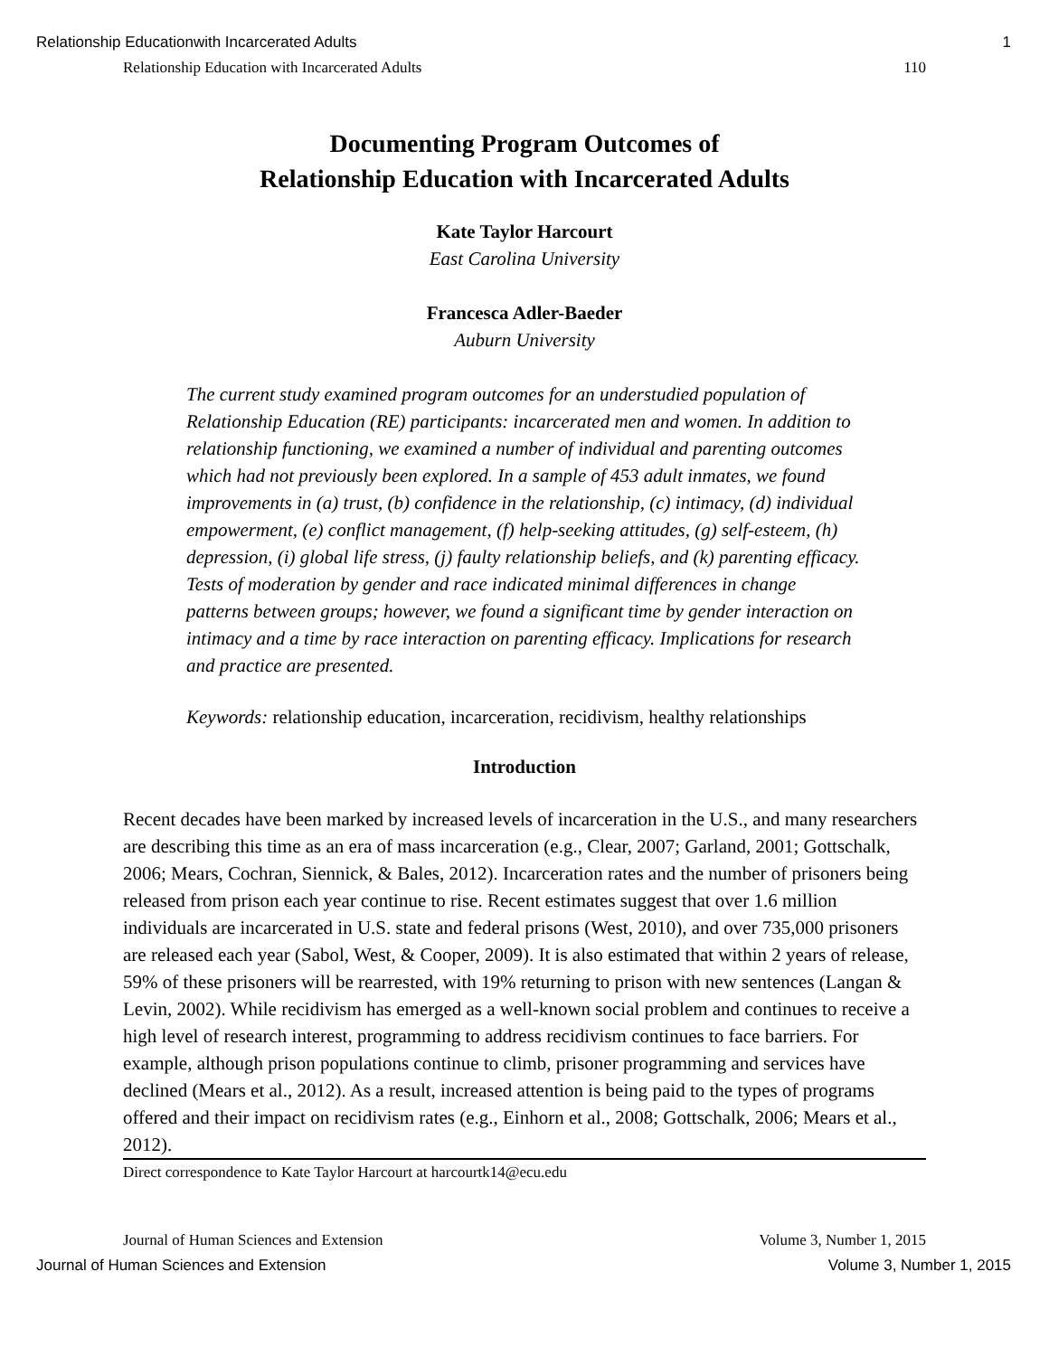Relationship Educationwith Incarcerated Adults 1
Relationship Education with Incarcerated Adults 110
Documenting Program Outcomes of
Relationship Education with Incarcerated Adults
Kate Taylor Harcourt
East Carolina University
Francesca Adler-Baeder
Auburn University
The current study examined program outcomes for an understudied population of Relationship Education (RE) participants: incarcerated men and women. In addition to relationship functioning, we examined a number of individual and parenting outcomes which had not previously been explored. In a sample of 453 adult inmates, we found improvements in (a) trust, (b) confidence in the relationship, (c) intimacy, (d) individual empowerment, (e) conflict management, (f) help-seeking attitudes, (g) self-esteem, (h) depression, (i) global life stress, (j) faulty relationship beliefs, and (k) parenting efficacy. Tests of moderation by gender and race indicated minimal differences in change patterns between groups; however, we found a significant time by gender interaction on intimacy and a time by race interaction on parenting efficacy. Implications for research and practice are presented.
Keywords: relationship education, incarceration, recidivism, healthy relationships
Introduction
Recent decades have been marked by increased levels of incarceration in the U.S., and many researchers are describing this time as an era of mass incarceration (e.g., Clear, 2007; Garland, 2001; Gottschalk, 2006; Mears, Cochran, Siennick, & Bales, 2012). Incarceration rates and the number of prisoners being released from prison each year continue to rise. Recent estimates suggest that over 1.6 million individuals are incarcerated in U.S. state and federal prisons (West, 2010), and over 735,000 prisoners are released each year (Sabol, West, & Cooper, 2009). It is also estimated that within 2 years of release, 59% of these prisoners will be rearrested, with 19% returning to prison with new sentences (Langan & Levin, 2002). While recidivism has emerged as a well-known social problem and continues to receive a high level of research interest, programming to address recidivism continues to face barriers. For example, although prison populations continue to climb, prisoner programming and services have declined (Mears et al., 2012). As a result, increased attention is being paid to the types of programs offered and their impact on recidivism rates (e.g., Einhorn et al., 2008; Gottschalk, 2006; Mears et al., 2012).
Direct correspondence to Kate Taylor Harcourt at harcourtk14@ecu.edu
Journal of Human Sciences and Extension Volume 3, Number 1, 2015
Journal of Human Sciences and Extension Volume 3, Number 1, 2015